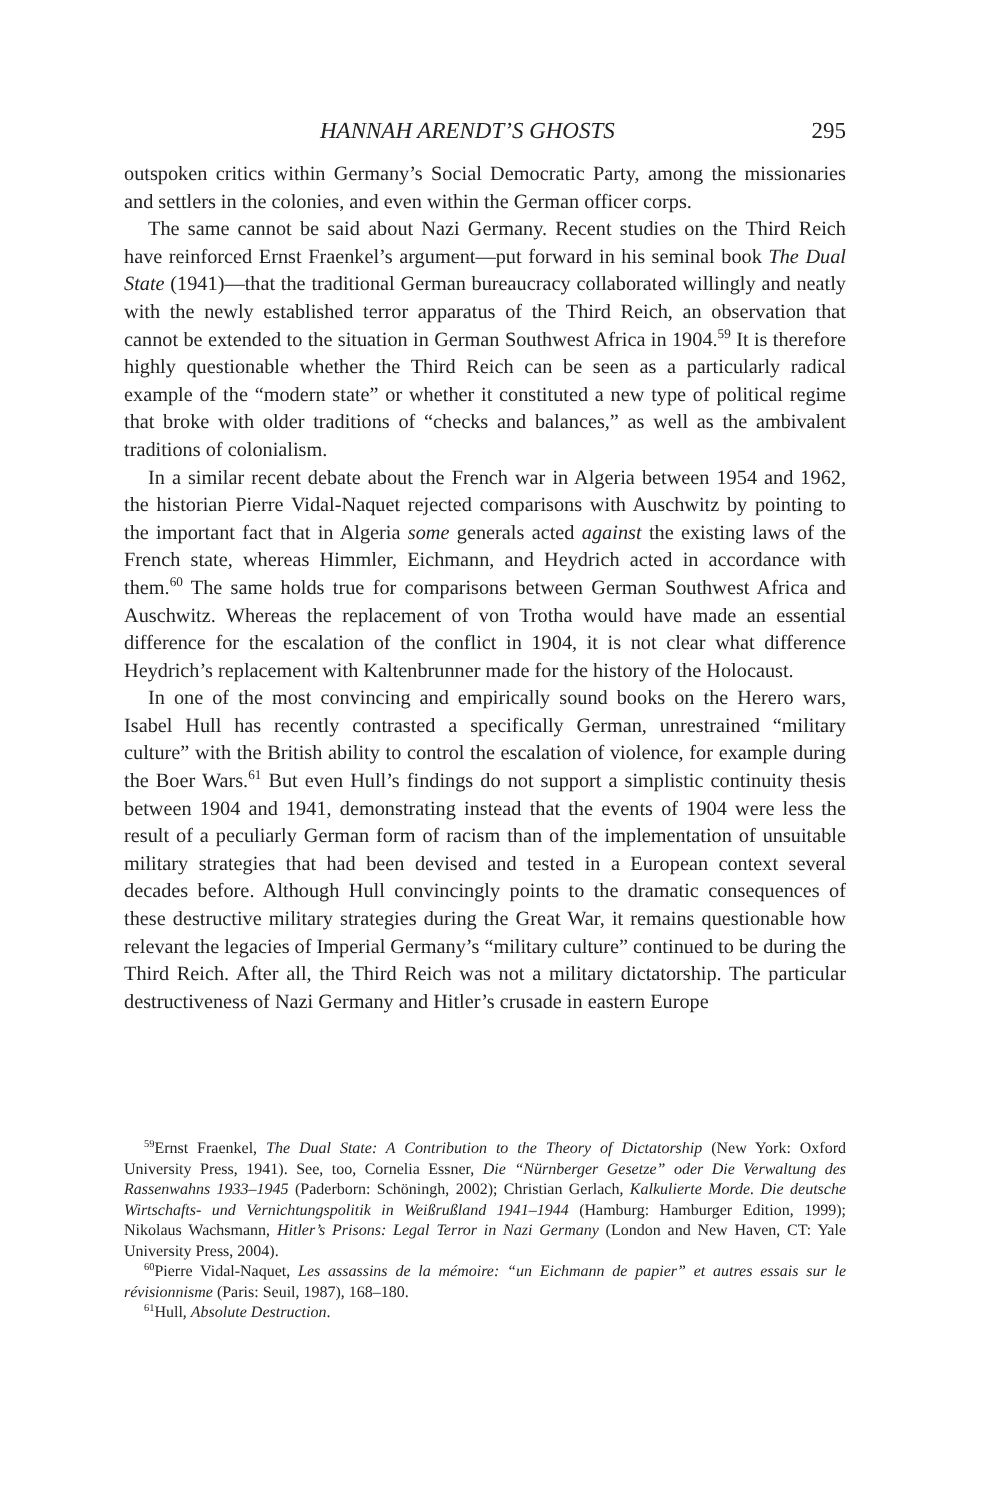HANNAH ARENDT’S GHOSTS 295
outspoken critics within Germany’s Social Democratic Party, among the missionaries and settlers in the colonies, and even within the German officer corps.
The same cannot be said about Nazi Germany. Recent studies on the Third Reich have reinforced Ernst Fraenkel’s argument—put forward in his seminal book The Dual State (1941)—that the traditional German bureaucracy collaborated willingly and neatly with the newly established terror apparatus of the Third Reich, an observation that cannot be extended to the situation in German Southwest Africa in 1904.<sup>59</sup> It is therefore highly questionable whether the Third Reich can be seen as a particularly radical example of the “modern state” or whether it constituted a new type of political regime that broke with older traditions of “checks and balances,” as well as the ambivalent traditions of colonialism.
In a similar recent debate about the French war in Algeria between 1954 and 1962, the historian Pierre Vidal-Naquet rejected comparisons with Auschwitz by pointing to the important fact that in Algeria some generals acted against the existing laws of the French state, whereas Himmler, Eichmann, and Heydrich acted in accordance with them.<sup>60</sup> The same holds true for comparisons between German Southwest Africa and Auschwitz. Whereas the replacement of von Trotha would have made an essential difference for the escalation of the conflict in 1904, it is not clear what difference Heydrich’s replacement with Kaltenbrunner made for the history of the Holocaust.
In one of the most convincing and empirically sound books on the Herero wars, Isabel Hull has recently contrasted a specifically German, unrestrained “military culture” with the British ability to control the escalation of violence, for example during the Boer Wars.<sup>61</sup> But even Hull’s findings do not support a simplistic continuity thesis between 1904 and 1941, demonstrating instead that the events of 1904 were less the result of a peculiarly German form of racism than of the implementation of unsuitable military strategies that had been devised and tested in a European context several decades before. Although Hull convincingly points to the dramatic consequences of these destructive military strategies during the Great War, it remains questionable how relevant the legacies of Imperial Germany’s “military culture” continued to be during the Third Reich. After all, the Third Reich was not a military dictatorship. The particular destructiveness of Nazi Germany and Hitler’s crusade in eastern Europe
<sup>59</sup> Ernst Fraenkel, The Dual State: A Contribution to the Theory of Dictatorship (New York: Oxford University Press, 1941). See, too, Cornelia Essner, Die “Nürnberger Gesetze” oder Die Verwaltung des Rassenwahns 1933–1945 (Paderborn: Schöningh, 2002); Christian Gerlach, Kalkulierte Morde. Die deutsche Wirtschafts- und Vernichtungspolitik in Weißrußland 1941–1944 (Hamburg: Hamburger Edition, 1999); Nikolaus Wachsmann, Hitler’s Prisons: Legal Terror in Nazi Germany (London and New Haven, CT: Yale University Press, 2004).
<sup>60</sup> Pierre Vidal-Naquet, Les assassins de la mémoire: “un Eichmann de papier” et autres essais sur le révisionnisme (Paris: Seuil, 1987), 168–180.
<sup>61</sup> Hull, Absolute Destruction.